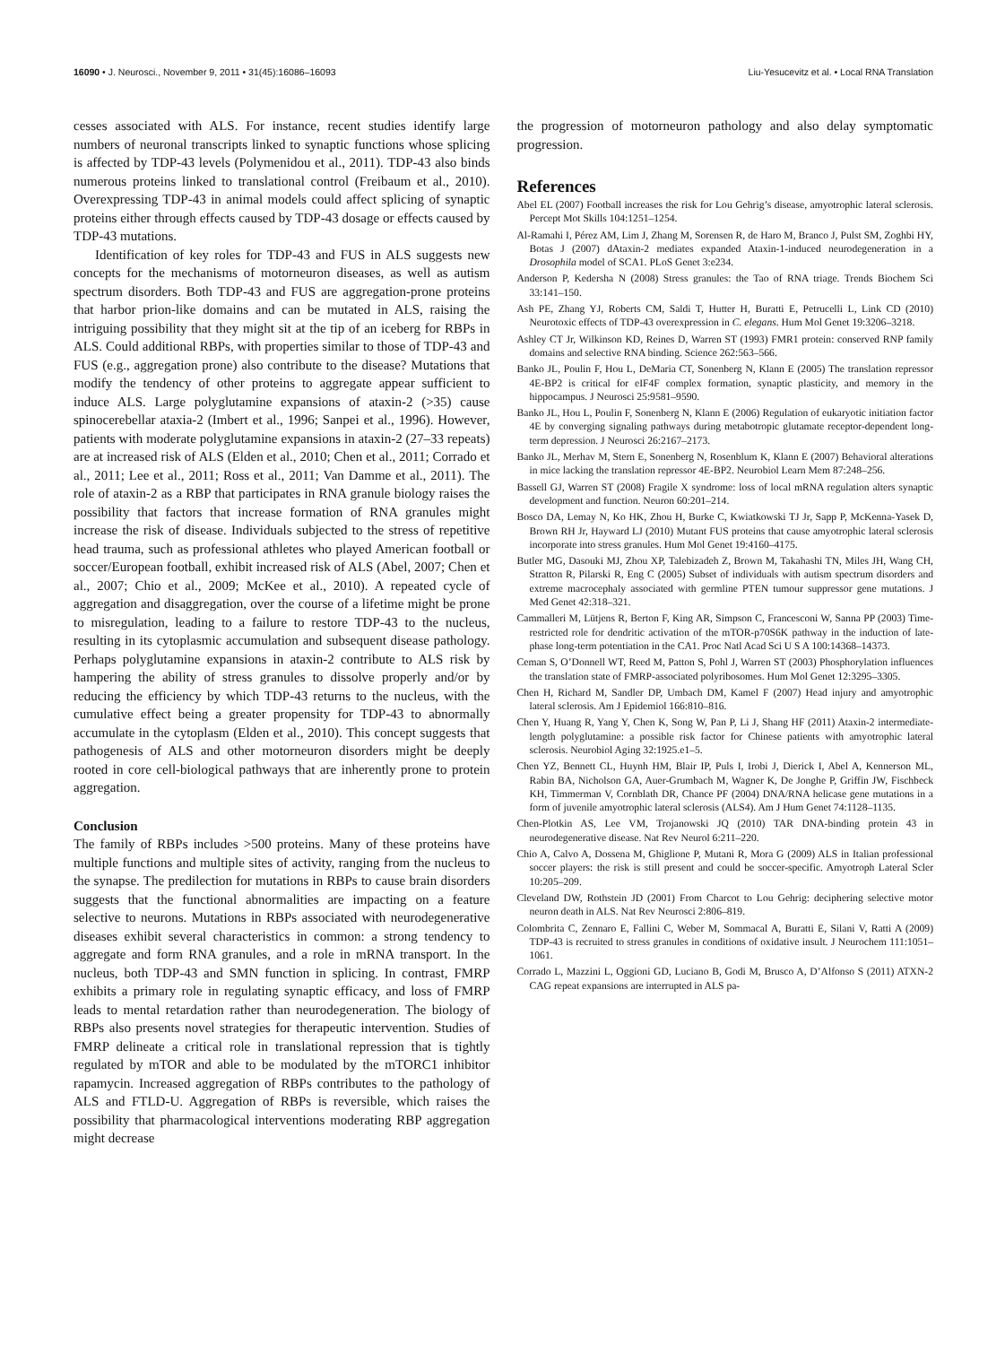16090 • J. Neurosci., November 9, 2011 • 31(45):16086–16093 Liu-Yesucevitz et al. • Local RNA Translation
cesses associated with ALS. For instance, recent studies identify large numbers of neuronal transcripts linked to synaptic functions whose splicing is affected by TDP-43 levels (Polymenidou et al., 2011). TDP-43 also binds numerous proteins linked to translational control (Freibaum et al., 2010). Overexpressing TDP-43 in animal models could affect splicing of synaptic proteins either through effects caused by TDP-43 dosage or effects caused by TDP-43 mutations.
Identification of key roles for TDP-43 and FUS in ALS suggests new concepts for the mechanisms of motorneuron diseases, as well as autism spectrum disorders. Both TDP-43 and FUS are aggregation-prone proteins that harbor prion-like domains and can be mutated in ALS, raising the intriguing possibility that they might sit at the tip of an iceberg for RBPs in ALS. Could additional RBPs, with properties similar to those of TDP-43 and FUS (e.g., aggregation prone) also contribute to the disease? Mutations that modify the tendency of other proteins to aggregate appear sufficient to induce ALS. Large polyglutamine expansions of ataxin-2 (>35) cause spinocerebellar ataxia-2 (Imbert et al., 1996; Sanpei et al., 1996). However, patients with moderate polyglutamine expansions in ataxin-2 (27–33 repeats) are at increased risk of ALS (Elden et al., 2010; Chen et al., 2011; Corrado et al., 2011; Lee et al., 2011; Ross et al., 2011; Van Damme et al., 2011). The role of ataxin-2 as a RBP that participates in RNA granule biology raises the possibility that factors that increase formation of RNA granules might increase the risk of disease. Individuals subjected to the stress of repetitive head trauma, such as professional athletes who played American football or soccer/European football, exhibit increased risk of ALS (Abel, 2007; Chen et al., 2007; Chio et al., 2009; McKee et al., 2010). A repeated cycle of aggregation and disaggregation, over the course of a lifetime might be prone to misregulation, leading to a failure to restore TDP-43 to the nucleus, resulting in its cytoplasmic accumulation and subsequent disease pathology. Perhaps polyglutamine expansions in ataxin-2 contribute to ALS risk by hampering the ability of stress granules to dissolve properly and/or by reducing the efficiency by which TDP-43 returns to the nucleus, with the cumulative effect being a greater propensity for TDP-43 to abnormally accumulate in the cytoplasm (Elden et al., 2010). This concept suggests that pathogenesis of ALS and other motorneuron disorders might be deeply rooted in core cell-biological pathways that are inherently prone to protein aggregation.
Conclusion
The family of RBPs includes >500 proteins. Many of these proteins have multiple functions and multiple sites of activity, ranging from the nucleus to the synapse. The predilection for mutations in RBPs to cause brain disorders suggests that the functional abnormalities are impacting on a feature selective to neurons. Mutations in RBPs associated with neurodegenerative diseases exhibit several characteristics in common: a strong tendency to aggregate and form RNA granules, and a role in mRNA transport. In the nucleus, both TDP-43 and SMN function in splicing. In contrast, FMRP exhibits a primary role in regulating synaptic efficacy, and loss of FMRP leads to mental retardation rather than neurodegeneration. The biology of RBPs also presents novel strategies for therapeutic intervention. Studies of FMRP delineate a critical role in translational repression that is tightly regulated by mTOR and able to be modulated by the mTORC1 inhibitor rapamycin. Increased aggregation of RBPs contributes to the pathology of ALS and FTLD-U. Aggregation of RBPs is reversible, which raises the possibility that pharmacological interventions moderating RBP aggregation might decrease
the progression of motorneuron pathology and also delay symptomatic progression.
References
Abel EL (2007) Football increases the risk for Lou Gehrig’s disease, amyotrophic lateral sclerosis. Percept Mot Skills 104:1251–1254.
Al-Ramahi I, Pérez AM, Lim J, Zhang M, Sorensen R, de Haro M, Branco J, Pulst SM, Zoghbi HY, Botas J (2007) dAtaxin-2 mediates expanded Ataxin-1-induced neurodegeneration in a Drosophila model of SCA1. PLoS Genet 3:e234.
Anderson P, Kedersha N (2008) Stress granules: the Tao of RNA triage. Trends Biochem Sci 33:141–150.
Ash PE, Zhang YJ, Roberts CM, Saldi T, Hutter H, Buratti E, Petrucelli L, Link CD (2010) Neurotoxic effects of TDP-43 overexpression in C. elegans. Hum Mol Genet 19:3206–3218.
Ashley CT Jr, Wilkinson KD, Reines D, Warren ST (1993) FMR1 protein: conserved RNP family domains and selective RNA binding. Science 262:563–566.
Banko JL, Poulin F, Hou L, DeMaria CT, Sonenberg N, Klann E (2005) The translation repressor 4E-BP2 is critical for eIF4F complex formation, synaptic plasticity, and memory in the hippocampus. J Neurosci 25:9581–9590.
Banko JL, Hou L, Poulin F, Sonenberg N, Klann E (2006) Regulation of eukaryotic initiation factor 4E by converging signaling pathways during metabotropic glutamate receptor-dependent long-term depression. J Neurosci 26:2167–2173.
Banko JL, Merhav M, Stern E, Sonenberg N, Rosenblum K, Klann E (2007) Behavioral alterations in mice lacking the translation repressor 4E-BP2. Neurobiol Learn Mem 87:248–256.
Bassell GJ, Warren ST (2008) Fragile X syndrome: loss of local mRNA regulation alters synaptic development and function. Neuron 60:201–214.
Bosco DA, Lemay N, Ko HK, Zhou H, Burke C, Kwiatkowski TJ Jr, Sapp P, McKenna-Yasek D, Brown RH Jr, Hayward LJ (2010) Mutant FUS proteins that cause amyotrophic lateral sclerosis incorporate into stress granules. Hum Mol Genet 19:4160–4175.
Butler MG, Dasouki MJ, Zhou XP, Talebizadeh Z, Brown M, Takahashi TN, Miles JH, Wang CH, Stratton R, Pilarski R, Eng C (2005) Subset of individuals with autism spectrum disorders and extreme macrocephaly associated with germline PTEN tumour suppressor gene mutations. J Med Genet 42:318–321.
Cammalleri M, Lütjens R, Berton F, King AR, Simpson C, Francesconi W, Sanna PP (2003) Time-restricted role for dendritic activation of the mTOR-p70S6K pathway in the induction of late-phase long-term potentiation in the CA1. Proc Natl Acad Sci U S A 100:14368–14373.
Ceman S, O’Donnell WT, Reed M, Patton S, Pohl J, Warren ST (2003) Phosphorylation influences the translation state of FMRP-associated polyribosomes. Hum Mol Genet 12:3295–3305.
Chen H, Richard M, Sandler DP, Umbach DM, Kamel F (2007) Head injury and amyotrophic lateral sclerosis. Am J Epidemiol 166:810–816.
Chen Y, Huang R, Yang Y, Chen K, Song W, Pan P, Li J, Shang HF (2011) Ataxin-2 intermediate-length polyglutamine: a possible risk factor for Chinese patients with amyotrophic lateral sclerosis. Neurobiol Aging 32:1925.e1–5.
Chen YZ, Bennett CL, Huynh HM, Blair IP, Puls I, Irobi J, Dierick I, Abel A, Kennerson ML, Rabin BA, Nicholson GA, Auer-Grumbach M, Wagner K, De Jonghe P, Griffin JW, Fischbeck KH, Timmerman V, Cornblath DR, Chance PF (2004) DNA/RNA helicase gene mutations in a form of juvenile amyotrophic lateral sclerosis (ALS4). Am J Hum Genet 74:1128–1135.
Chen-Plotkin AS, Lee VM, Trojanowski JQ (2010) TAR DNA-binding protein 43 in neurodegenerative disease. Nat Rev Neurol 6:211–220.
Chio A, Calvo A, Dossena M, Ghiglione P, Mutani R, Mora G (2009) ALS in Italian professional soccer players: the risk is still present and could be soccer-specific. Amyotroph Lateral Scler 10:205–209.
Cleveland DW, Rothstein JD (2001) From Charcot to Lou Gehrig: deciphering selective motor neuron death in ALS. Nat Rev Neurosci 2:806–819.
Colombrita C, Zennaro E, Fallini C, Weber M, Sommacal A, Buratti E, Silani V, Ratti A (2009) TDP-43 is recruited to stress granules in conditions of oxidative insult. J Neurochem 111:1051–1061.
Corrado L, Mazzini L, Oggioni GD, Luciano B, Godi M, Brusco A, D’Alfonso S (2011) ATXN-2 CAG repeat expansions are interrupted in ALS pa-